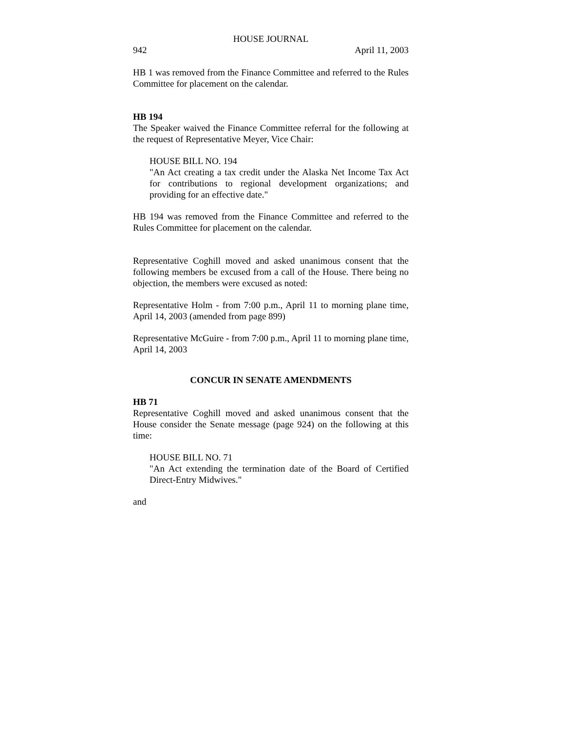HOUSE JOURNAL
942 April 11, 2003
HB 1 was removed from the Finance Committee and referred to the Rules Committee for placement on the calendar.
HB 194
The Speaker waived the Finance Committee referral for the following at the request of Representative Meyer, Vice Chair:
HOUSE BILL NO. 194
"An Act creating a tax credit under the Alaska Net Income Tax Act for contributions to regional development organizations; and providing for an effective date."
HB 194 was removed from the Finance Committee and referred to the Rules Committee for placement on the calendar.
Representative Coghill moved and asked unanimous consent that the following members be excused from a call of the House. There being no objection, the members were excused as noted:
Representative Holm - from 7:00 p.m., April 11 to morning plane time, April 14, 2003 (amended from page 899)
Representative McGuire - from 7:00 p.m., April 11 to morning plane time, April 14, 2003
CONCUR IN SENATE AMENDMENTS
HB 71
Representative Coghill moved and asked unanimous consent that the House consider the Senate message (page 924) on the following at this time:
HOUSE BILL NO. 71
"An Act extending the termination date of the Board of Certified Direct-Entry Midwives."
and